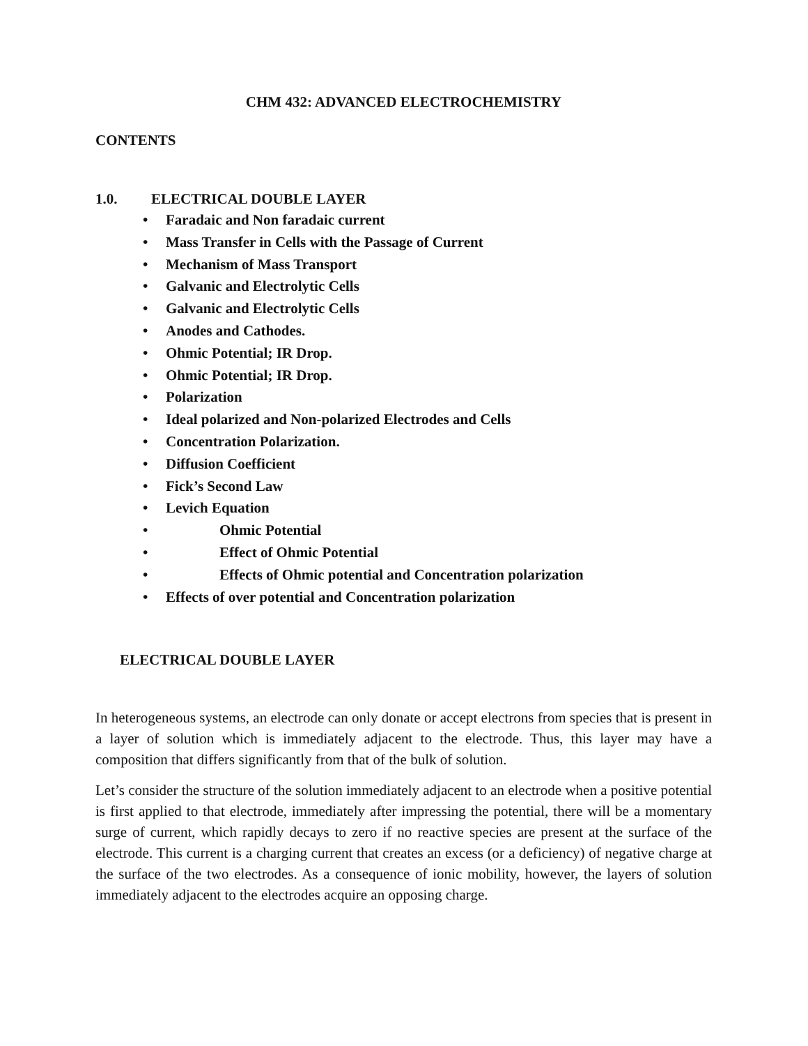CHM 432: ADVANCED ELECTROCHEMISTRY
CONTENTS
1.0. ELECTRICAL DOUBLE LAYER
• Faradaic and Non faradaic current
• Mass Transfer in Cells with the Passage of Current
• Mechanism of Mass Transport
• Galvanic and Electrolytic Cells
• Galvanic and Electrolytic Cells
• Anodes and Cathodes.
• Ohmic Potential; IR Drop.
• Ohmic Potential; IR Drop.
• Polarization
• Ideal polarized and Non-polarized Electrodes and Cells
• Concentration Polarization.
• Diffusion Coefficient
• Fick’s Second Law
• Levich Equation
• Ohmic Potential
• Effect of Ohmic Potential
• Effects of Ohmic potential and Concentration polarization
• Effects of over potential and Concentration polarization
ELECTRICAL DOUBLE LAYER
In heterogeneous systems, an electrode can only donate or accept electrons from species that is present in a layer of solution which is immediately adjacent to the electrode. Thus, this layer may have a composition that differs significantly from that of the bulk of solution.
Let’s consider the structure of the solution immediately adjacent to an electrode when a positive potential is first applied to that electrode, immediately after impressing the potential, there will be a momentary surge of current, which rapidly decays to zero if no reactive species are present at the surface of the electrode. This current is a charging current that creates an excess (or a deficiency) of negative charge at the surface of the two electrodes. As a consequence of ionic mobility, however, the layers of solution immediately adjacent to the electrodes acquire an opposing charge.